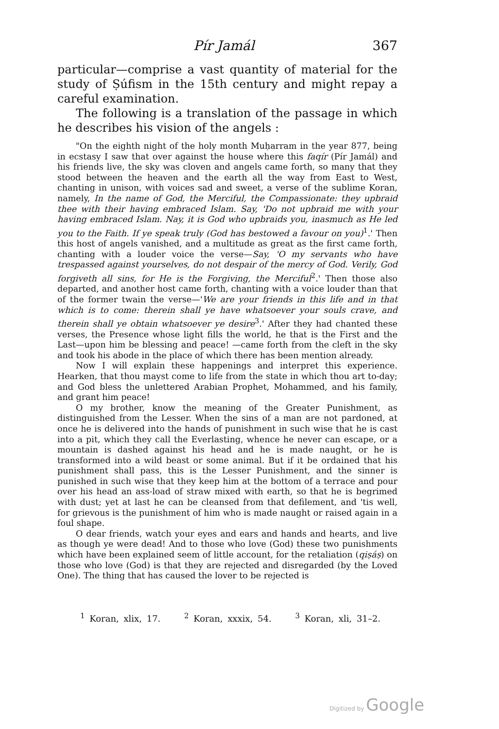Pír Jamál 367
particular—comprise a vast quantity of material for the study of Ṣúfism in the 15th century and might repay a careful examination.
The following is a translation of the passage in which he describes his vision of the angels :
"On the eighth night of the holy month Muḥarram in the year 877, being in ecstasy I saw that over against the house where this faqír (Pír Jamál) and his friends live, the sky was cloven and angels came forth, so many that they stood between the heaven and the earth all the way from East to West, chanting in unison, with voices sad and sweet, a verse of the sublime Koran, namely, In the name of God, the Merciful, the Compassionate: they upbraid thee with their having embraced Islam. Say, 'Do not upbraid me with your having embraced Islam. Nay, it is God who upbraids you, inasmuch as He led you to the Faith. If ye speak truly (God has bestowed a favour on you)<sup>1</sup>.' Then this host of angels vanished, and a multitude as great as the first came forth, chanting with a louder voice the verse—Say, 'O my servants who have trespassed against yourselves, do not despair of the mercy of God. Verily, God forgiveth all sins, for He is the Forgiving, the Merciful<sup>2</sup>.' Then those also departed, and another host came forth, chanting with a voice louder than that of the former twain the verse—'We are your friends in this life and in that which is to come: therein shall ye have whatsoever your souls crave, and therein shall ye obtain whatsoever ye desire<sup>3</sup>.' After they had chanted these verses, the Presence whose light fills the world, he that is the First and the Last—upon him be blessing and peace! —came forth from the cleft in the sky and took his abode in the place of which there has been mention already.
Now I will explain these happenings and interpret this experience. Hearken, that thou mayst come to life from the state in which thou art to-day; and God bless the unlettered Arabian Prophet, Mohammed, and his family, and grant him peace!
O my brother, know the meaning of the Greater Punishment, as distinguished from the Lesser. When the sins of a man are not pardoned, at once he is delivered into the hands of punishment in such wise that he is cast into a pit, which they call the Everlasting, whence he never can escape, or a mountain is dashed against his head and he is made naught, or he is transformed into a wild beast or some animal. But if it be ordained that his punishment shall pass, this is the Lesser Punishment, and the sinner is punished in such wise that they keep him at the bottom of a terrace and pour over his head an ass-load of straw mixed with earth, so that he is begrimed with dust; yet at last he can be cleansed from that defilement, and 'tis well, for grievous is the punishment of him who is made naught or raised again in a foul shape.
O dear friends, watch your eyes and ears and hands and hearts, and live as though ye were dead! And to those who love (God) these two punishments which have been explained seem of little account, for the retaliation (qiṣáṣ) on those who love (God) is that they are rejected and disregarded (by the Loved One). The thing that has caused the lover to be rejected is
<sup>1</sup> Koran, xlix, 17. <sup>2</sup> Koran, xxxix, 54. <sup>3</sup> Koran, xli, 31–2.
Digitized by Google